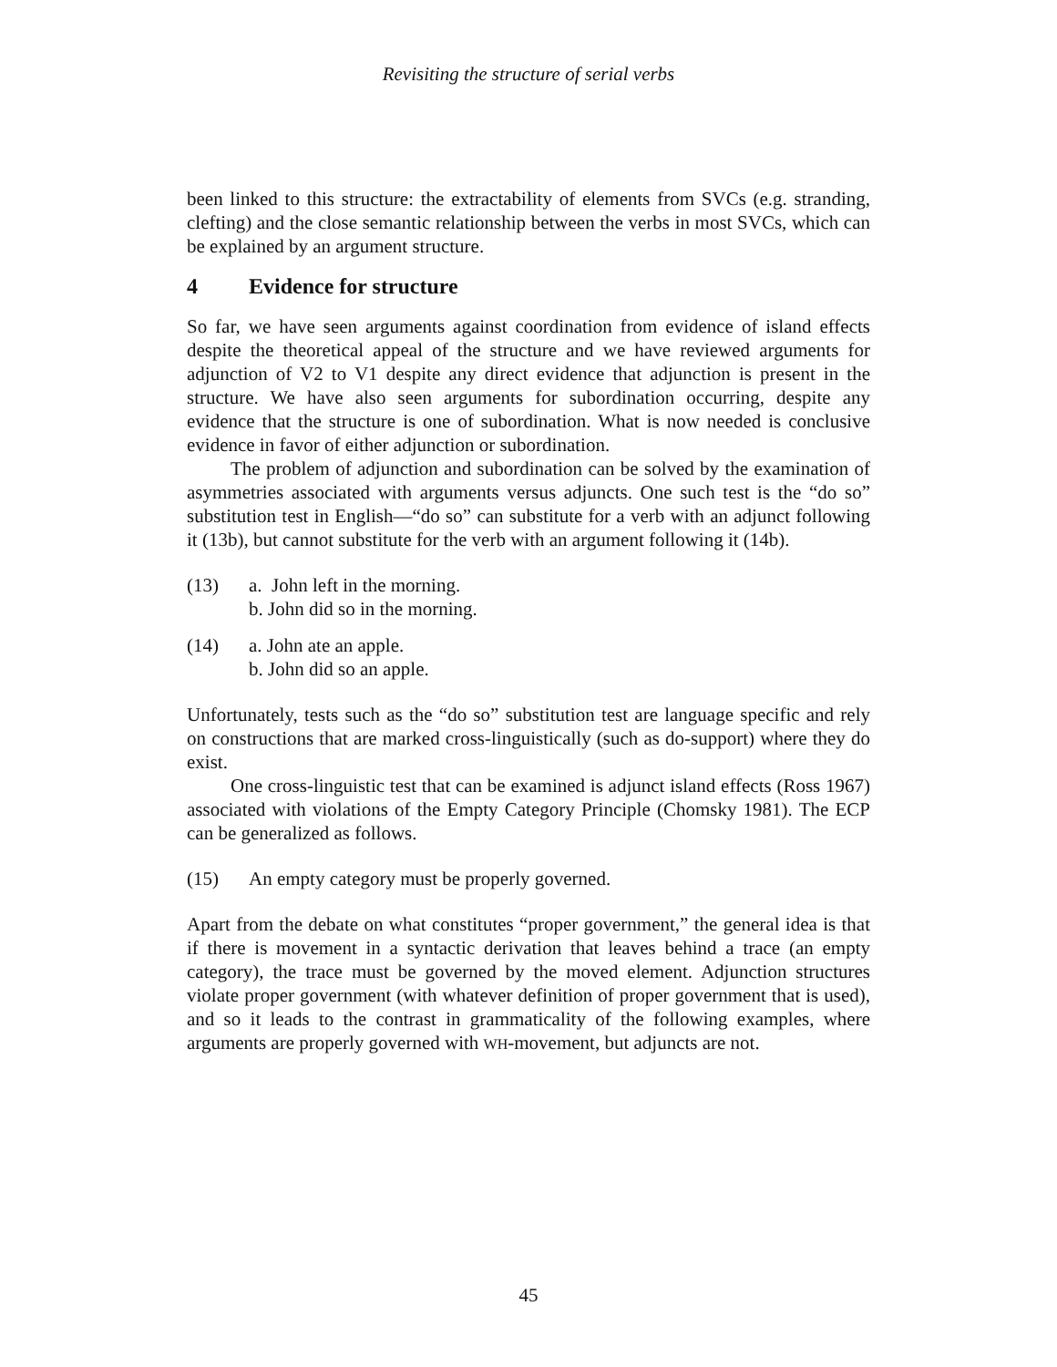Revisiting the structure of serial verbs
been linked to this structure: the extractability of elements from SVCs (e.g. stranding, clefting) and the close semantic relationship between the verbs in most SVCs, which can be explained by an argument structure.
4 Evidence for structure
So far, we have seen arguments against coordination from evidence of island effects despite the theoretical appeal of the structure and we have reviewed arguments for adjunction of V2 to V1 despite any direct evidence that adjunction is present in the structure. We have also seen arguments for subordination occurring, despite any evidence that the structure is one of subordination. What is now needed is conclusive evidence in favor of either adjunction or subordination.
The problem of adjunction and subordination can be solved by the examination of asymmetries associated with arguments versus adjuncts. One such test is the “do so” substitution test in English—“do so” can substitute for a verb with an adjunct following it (13b), but cannot substitute for the verb with an argument following it (14b).
(13) a. John left in the morning.
b. John did so in the morning.
(14) a. John ate an apple.
b. John did so an apple.
Unfortunately, tests such as the “do so” substitution test are language specific and rely on constructions that are marked cross-linguistically (such as do-support) where they do exist.
One cross-linguistic test that can be examined is adjunct island effects (Ross 1967) associated with violations of the Empty Category Principle (Chomsky 1981). The ECP can be generalized as follows.
(15) An empty category must be properly governed.
Apart from the debate on what constitutes “proper government,” the general idea is that if there is movement in a syntactic derivation that leaves behind a trace (an empty category), the trace must be governed by the moved element. Adjunction structures violate proper government (with whatever definition of proper government that is used), and so it leads to the contrast in grammaticality of the following examples, where arguments are properly governed with WH-movement, but adjuncts are not.
45